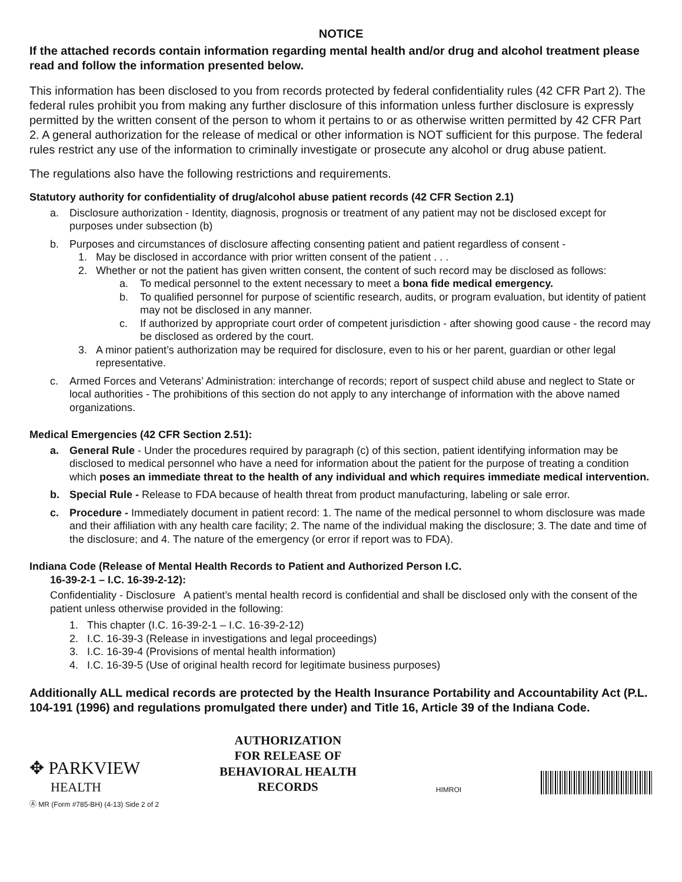NOTICE
If the attached records contain information regarding mental health and/or drug and alcohol treatment please read and follow the information presented below.
This information has been disclosed to you from records protected by federal confidentiality rules (42 CFR Part 2). The federal rules prohibit you from making any further disclosure of this information unless further disclosure is expressly permitted by the written consent of the person to whom it pertains to or as otherwise written permitted by 42 CFR Part 2. A general authorization for the release of medical or other information is NOT sufficient for this purpose. The federal rules restrict any use of the information to criminally investigate or prosecute any alcohol or drug abuse patient.
The regulations also have the following restrictions and requirements.
Statutory authority for confidentiality of drug/alcohol abuse patient records (42 CFR Section 2.1)
a. Disclosure authorization - Identity, diagnosis, prognosis or treatment of any patient may not be disclosed except for purposes under subsection (b)
b. Purposes and circumstances of disclosure affecting consenting patient and patient regardless of consent -
1. May be disclosed in accordance with prior written consent of the patient . . .
2. Whether or not the patient has given written consent, the content of such record may be disclosed as follows:
a. To medical personnel to the extent necessary to meet a bona fide medical emergency.
b. To qualified personnel for purpose of scientific research, audits, or program evaluation, but identity of patient may not be disclosed in any manner.
c. If authorized by appropriate court order of competent jurisdiction - after showing good cause - the record may be disclosed as ordered by the court.
3. A minor patient’s authorization may be required for disclosure, even to his or her parent, guardian or other legal representative.
c. Armed Forces and Veterans’ Administration: interchange of records; report of suspect child abuse and neglect to State or local authorities - The prohibitions of this section do not apply to any interchange of information with the above named organizations.
Medical Emergencies (42 CFR Section 2.51):
a. General Rule - Under the procedures required by paragraph (c) of this section, patient identifying information may be disclosed to medical personnel who have a need for information about the patient for the purpose of treating a condition which poses an immediate threat to the health of any individual and which requires immediate medical intervention.
b. Special Rule - Release to FDA because of health threat from product manufacturing, labeling or sale error.
c. Procedure - Immediately document in patient record: 1. The name of the medical personnel to whom disclosure was made and their affiliation with any health care facility; 2. The name of the individual making the disclosure; 3. The date and time of the disclosure; and 4. The nature of the emergency (or error if report was to FDA).
Indiana Code (Release of Mental Health Records to Patient and Authorized Person I.C.
16-39-2-1 – I.C. 16-39-2-12):
Confidentiality - Disclosure A patient’s mental health record is confidential and shall be disclosed only with the consent of the patient unless otherwise provided in the following:
1. This chapter (I.C. 16-39-2-1 – I.C. 16-39-2-12)
2. I.C. 16-39-3 (Release in investigations and legal proceedings)
3. I.C. 16-39-4 (Provisions of mental health information)
4. I.C. 16-39-5 (Use of original health record for legitimate business purposes)
Additionally ALL medical records are protected by the Health Insurance Portability and Accountability Act (P.L. 104-191 (1996) and regulations promulgated there under) and Title 16, Article 39 of the Indiana Code.
✥ PARKVIEW
HEALTH
AUTHORIZATION
FOR RELEASE OF
BEHAVIORAL HEALTH
RECORDS
HIMROI
Ⓐ MR (Form #785-BH) (4-13) Side 2 of 2